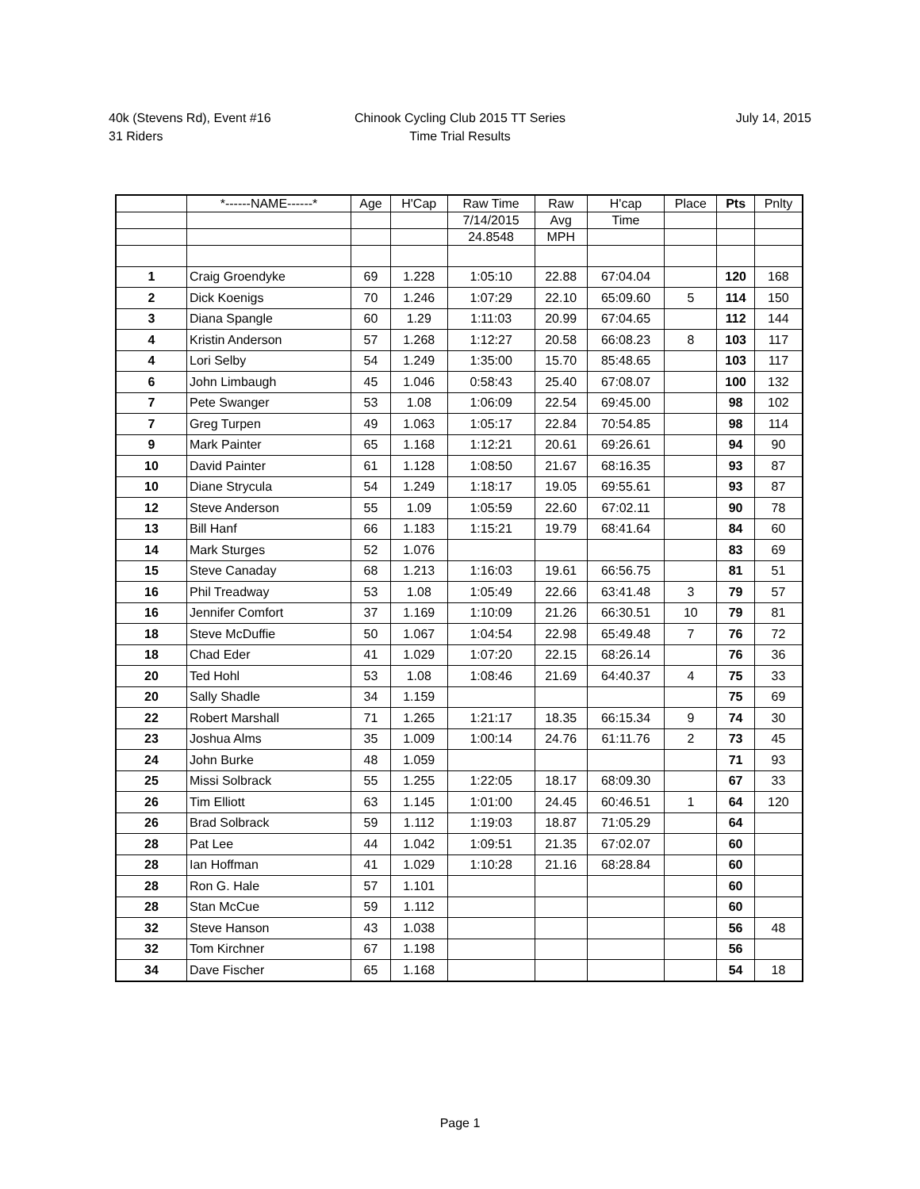40k (Stevens Rd), Event #16
31 Riders
Chinook Cycling Club 2015 TT Series
Time Trial Results
July 14, 2015
| | *------NAME------* | Age | H'Cap | Raw Time | Raw | H'cap | Place | Pts | Pnlty |
| --- | --- | --- | --- | --- | --- | --- | --- | --- | --- |
| | | | | 7/14/2015 | Avg | Time | | | |
| | | | | 24.8548 | MPH | | | | |
| 1 | Craig Groendyke | 69 | 1.228 | 1:05:10 | 22.88 | 67:04.04 | | 120 | 168 |
| 2 | Dick Koenigs | 70 | 1.246 | 1:07:29 | 22.10 | 65:09.60 | 5 | 114 | 150 |
| 3 | Diana Spangle | 60 | 1.29 | 1:11:03 | 20.99 | 67:04.65 | | 112 | 144 |
| 4 | Kristin Anderson | 57 | 1.268 | 1:12:27 | 20.58 | 66:08.23 | 8 | 103 | 117 |
| 4 | Lori Selby | 54 | 1.249 | 1:35:00 | 15.70 | 85:48.65 | | 103 | 117 |
| 6 | John Limbaugh | 45 | 1.046 | 0:58:43 | 25.40 | 67:08.07 | | 100 | 132 |
| 7 | Pete Swanger | 53 | 1.08 | 1:06:09 | 22.54 | 69:45.00 | | 98 | 102 |
| 7 | Greg Turpen | 49 | 1.063 | 1:05:17 | 22.84 | 70:54.85 | | 98 | 114 |
| 9 | Mark Painter | 65 | 1.168 | 1:12:21 | 20.61 | 69:26.61 | | 94 | 90 |
| 10 | David Painter | 61 | 1.128 | 1:08:50 | 21.67 | 68:16.35 | | 93 | 87 |
| 10 | Diane Strycula | 54 | 1.249 | 1:18:17 | 19.05 | 69:55.61 | | 93 | 87 |
| 12 | Steve Anderson | 55 | 1.09 | 1:05:59 | 22.60 | 67:02.11 | | 90 | 78 |
| 13 | Bill Hanf | 66 | 1.183 | 1:15:21 | 19.79 | 68:41.64 | | 84 | 60 |
| 14 | Mark Sturges | 52 | 1.076 | | | | | 83 | 69 |
| 15 | Steve Canaday | 68 | 1.213 | 1:16:03 | 19.61 | 66:56.75 | | 81 | 51 |
| 16 | Phil Treadway | 53 | 1.08 | 1:05:49 | 22.66 | 63:41.48 | 3 | 79 | 57 |
| 16 | Jennifer Comfort | 37 | 1.169 | 1:10:09 | 21.26 | 66:30.51 | 10 | 79 | 81 |
| 18 | Steve McDuffie | 50 | 1.067 | 1:04:54 | 22.98 | 65:49.48 | 7 | 76 | 72 |
| 18 | Chad Eder | 41 | 1.029 | 1:07:20 | 22.15 | 68:26.14 | | 76 | 36 |
| 20 | Ted Hohl | 53 | 1.08 | 1:08:46 | 21.69 | 64:40.37 | 4 | 75 | 33 |
| 20 | Sally Shadle | 34 | 1.159 | | | | | 75 | 69 |
| 22 | Robert Marshall | 71 | 1.265 | 1:21:17 | 18.35 | 66:15.34 | 9 | 74 | 30 |
| 23 | Joshua Alms | 35 | 1.009 | 1:00:14 | 24.76 | 61:11.76 | 2 | 73 | 45 |
| 24 | John Burke | 48 | 1.059 | | | | | 71 | 93 |
| 25 | Missi Solbrack | 55 | 1.255 | 1:22:05 | 18.17 | 68:09.30 | | 67 | 33 |
| 26 | Tim Elliott | 63 | 1.145 | 1:01:00 | 24.45 | 60:46.51 | 1 | 64 | 120 |
| 26 | Brad Solbrack | 59 | 1.112 | 1:19:03 | 18.87 | 71:05.29 | | 64 | |
| 28 | Pat Lee | 44 | 1.042 | 1:09:51 | 21.35 | 67:02.07 | | 60 | |
| 28 | Ian Hoffman | 41 | 1.029 | 1:10:28 | 21.16 | 68:28.84 | | 60 | |
| 28 | Ron G. Hale | 57 | 1.101 | | | | | 60 | |
| 28 | Stan McCue | 59 | 1.112 | | | | | 60 | |
| 32 | Steve Hanson | 43 | 1.038 | | | | | 56 | 48 |
| 32 | Tom Kirchner | 67 | 1.198 | | | | | 56 | |
| 34 | Dave Fischer | 65 | 1.168 | | | | | 54 | 18 |
Page 1